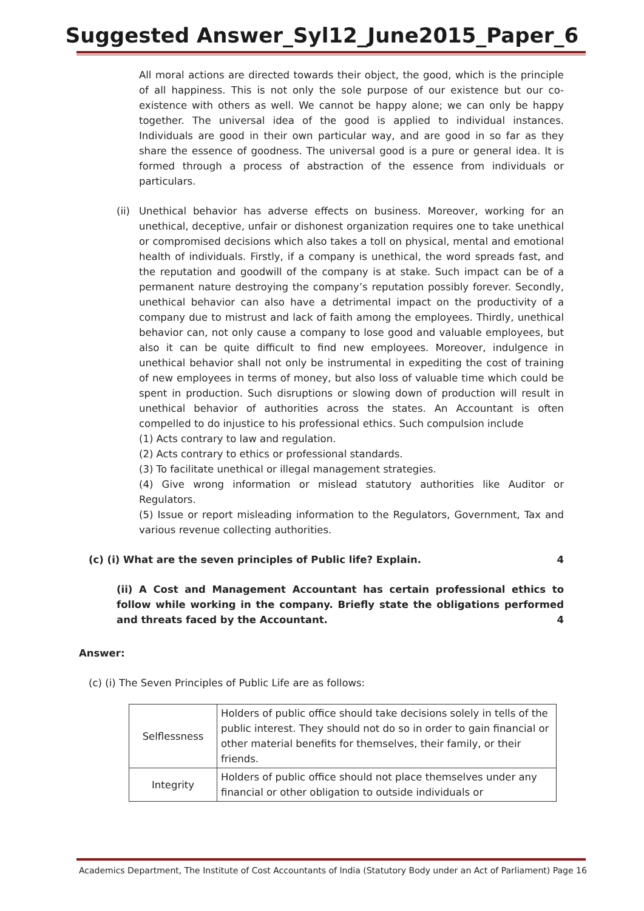Suggested Answer_Syl12_June2015_Paper_6
All moral actions are directed towards their object, the good, which is the principle of all happiness. This is not only the sole purpose of our existence but our co-existence with others as well. We cannot be happy alone; we can only be happy together. The universal idea of the good is applied to individual instances. Individuals are good in their own particular way, and are good in so far as they share the essence of goodness. The universal good is a pure or general idea. It is formed through a process of abstraction of the essence from individuals or particulars.
(ii)
Unethical behavior has adverse effects on business. Moreover, working for an unethical, deceptive, unfair or dishonest organization requires one to take unethical or compromised decisions which also takes a toll on physical, mental and emotional health of individuals. Firstly, if a company is unethical, the word spreads fast, and the reputation and goodwill of the company is at stake. Such impact can be of a permanent nature destroying the company’s reputation possibly forever. Secondly, unethical behavior can also have a detrimental impact on the productivity of a company due to mistrust and lack of faith among the employees. Thirdly, unethical behavior can, not only cause a company to lose good and valuable employees, but also it can be quite difficult to find new employees. Moreover, indulgence in unethical behavior shall not only be instrumental in expediting the cost of training of new employees in terms of money, but also loss of valuable time which could be spent in production. Such disruptions or slowing down of production will result in unethical behavior of authorities across the states. An Accountant is often compelled to do injustice to his professional ethics. Such compulsion include
(1) Acts contrary to law and regulation.
(2) Acts contrary to ethics or professional standards.
(3) To facilitate unethical or illegal management strategies.
(4) Give wrong information or mislead statutory authorities like Auditor or Regulators.
(5) Issue or report misleading information to the Regulators, Government, Tax and various revenue collecting authorities.
(c) (i) What are the seven principles of Public life? Explain. 4
(ii) A Cost and Management Accountant has certain professional ethics to follow while working in the company. Briefly state the obligations performed and threats faced by the Accountant. 4
Answer:
(c) (i) The Seven Principles of Public Life are as follows:
| Selflessness | Holders of public office should take decisions solely in tells of the public interest. They should not do so in order to gain financial or other material benefits for themselves, their family, or their friends. |
| Integrity | Holders of public office should not place themselves under any financial or other obligation to outside individuals or |
Academics Department, The Institute of Cost Accountants of India (Statutory Body under an Act of Parliament) Page 16